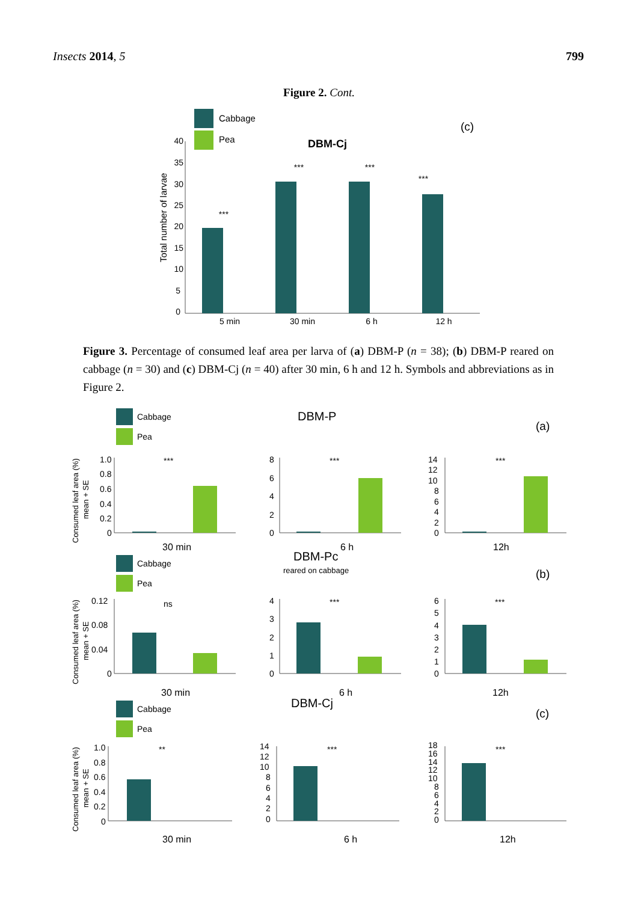Insects 2014, 5 799
Figure 2. Cont.
Cabbage
Pea
DBM-Cj
(c)
Total number of larvae
40
35
30
25
20
15
10
5
0
***
***
***
***
5 min
30 min
6 h
12 h
Figure 3. Percentage of consumed leaf area per larva of (a) DBM-P (n = 38); (b) DBM-P reared on cabbage (n = 30) and (c) DBM-Cj (n = 40) after 30 min, 6 h and 12 h. Symbols and abbreviations as in Figure 2.
Cabbage
Pea
DBM-P
(a)
Consumed leaf area (%)
mean + SE
1.0
0.8
0.6
0.4
0.2
0
***
30 min
8
6
4
2
0
***
6 h
14
12
10
8
6
4
2
0
***
12h
Cabbage
Pea
DBM-Pc
reared on cabbage
(b)
Consumed leaf area (%)
mean + SE
0.12
0.08
0.04
0
ns
30 min
4
3
2
1
0
***
6 h
6
5
4
3
2
1
0
***
12h
Cabbage
Pea
DBM-Cj
(c)
Consumed leaf area (%)
mean + SE
1.0
0.8
0.6
0.4
0.2
0
**
30 min
14
12
10
8
6
4
2
0
***
6 h
18
16
14
12
10
8
6
4
2
0
***
12h